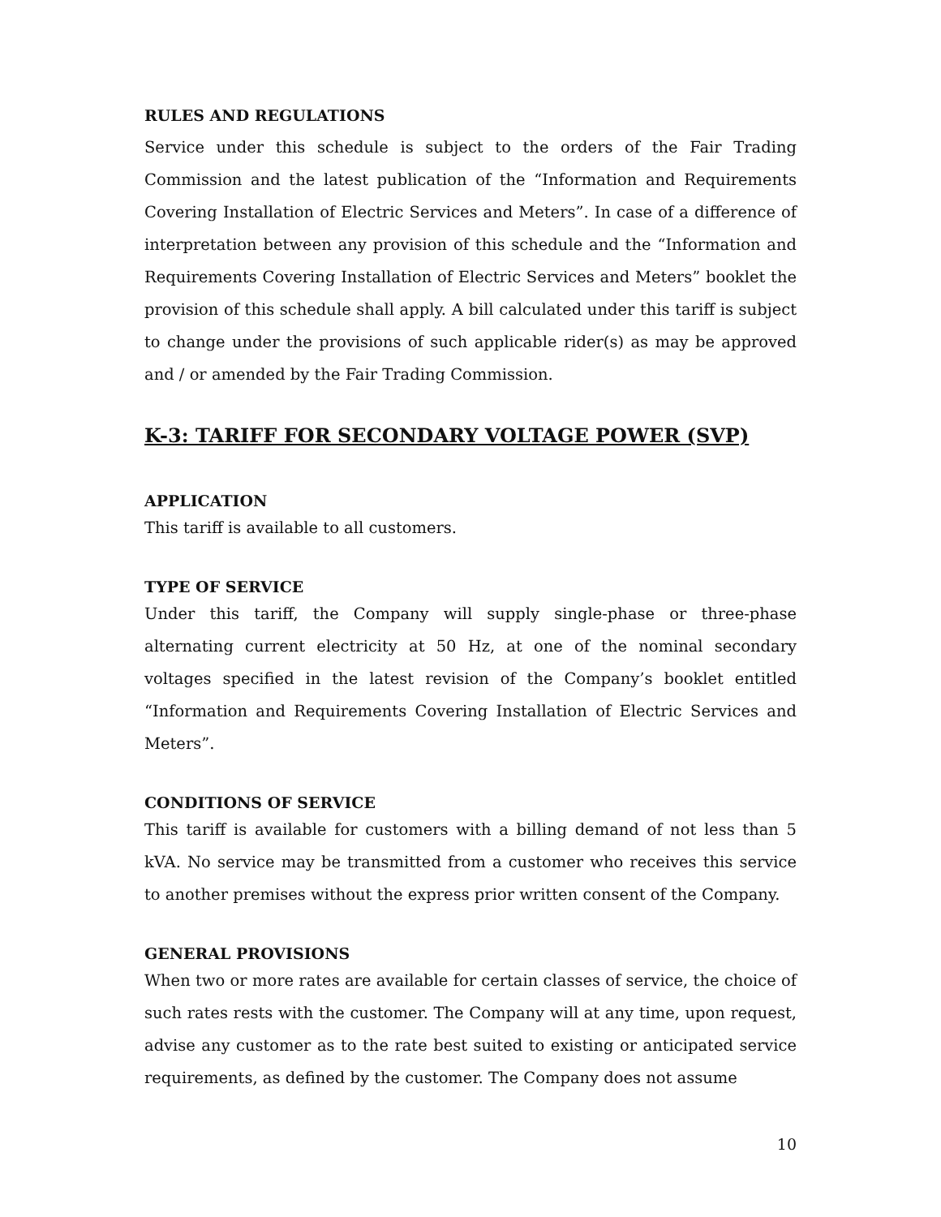RULES AND REGULATIONS
Service under this schedule is subject to the orders of the Fair Trading Commission and the latest publication of the “Information and Requirements Covering Installation of Electric Services and Meters”. In case of a difference of interpretation between any provision of this schedule and the “Information and Requirements Covering Installation of Electric Services and Meters” booklet the provision of this schedule shall apply. A bill calculated under this tariff is subject to change under the provisions of such applicable rider(s) as may be approved and / or amended by the Fair Trading Commission.
K-3: TARIFF FOR SECONDARY VOLTAGE POWER (SVP)
APPLICATION
This tariff is available to all customers.
TYPE OF SERVICE
Under this tariff, the Company will supply single-phase or three-phase alternating current electricity at 50 Hz, at one of the nominal secondary voltages specified in the latest revision of the Company’s booklet entitled “Information and Requirements Covering Installation of Electric Services and Meters”.
CONDITIONS OF SERVICE
This tariff is available for customers with a billing demand of not less than 5 kVA. No service may be transmitted from a customer who receives this service to another premises without the express prior written consent of the Company.
GENERAL PROVISIONS
When two or more rates are available for certain classes of service, the choice of such rates rests with the customer. The Company will at any time, upon request, advise any customer as to the rate best suited to existing or anticipated service requirements, as defined by the customer. The Company does not assume
10